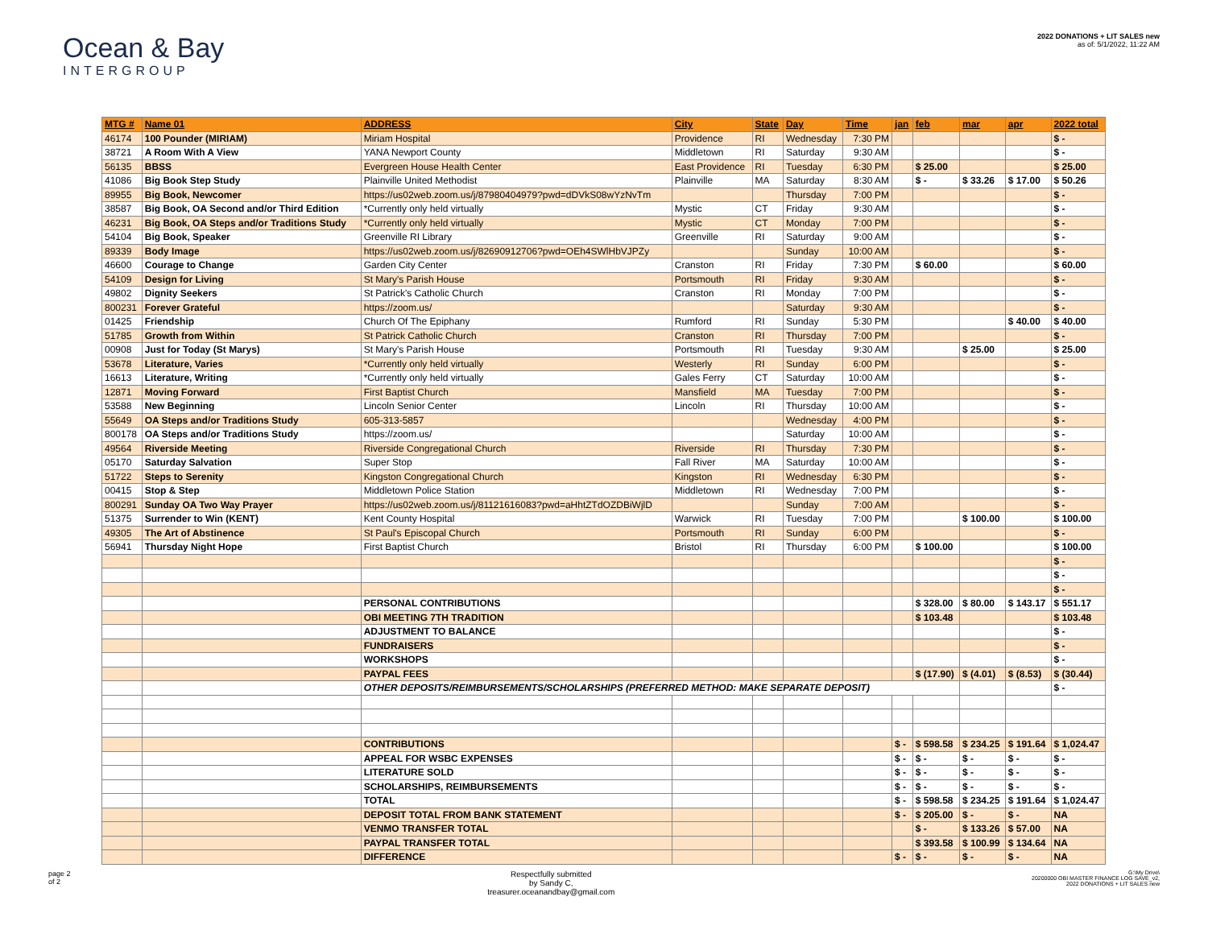Ocean & Bay
INTERGROUP
2022 DONATIONS + LIT SALES new
as of: 5/1/2022, 11:22 AM
| MTG # | Name 01 | ADDRESS | City | State | Day | Time | jan | feb | mar | apr | 2022 total |
| --- | --- | --- | --- | --- | --- | --- | --- | --- | --- | --- | --- |
| 46174 | 100 Pounder (MIRIAM) | Miriam Hospital | Providence | RI | Wednesday | 7:30 PM | | | | | $ - |
| 38721 | A Room With A View | YANA Newport County | Middletown | RI | Saturday | 9:30 AM | | | | | $ - |
| 56135 | BBSS | Evergreen House Health Center | East Providence | RI | Tuesday | 6:30 PM | | $ 25.00 | | | $ 25.00 |
| 41086 | Big Book Step Study | Plainville United Methodist | Plainville | MA | Saturday | 8:30 AM | | $ - | $ 33.26 | $ 17.00 | $ 50.26 |
| 89955 | Big Book, Newcomer | https://us02web.zoom.us/j/87980404979?pwd=dDVkS08wYzNvTm | | | Thursday | 7:00 PM | | | | | $ - |
| 38587 | Big Book, OA Second and/or Third Edition | *Currently only held virtually | Mystic | CT | Friday | 9:30 AM | | | | | $ - |
| 46231 | Big Book, OA Steps and/or Traditions Study | *Currently only held virtually | Mystic | CT | Monday | 7:00 PM | | | | | $ - |
| 54104 | Big Book, Speaker | Greenville RI Library | Greenville | RI | Saturday | 9:00 AM | | | | | $ - |
| 89339 | Body Image | https://us02web.zoom.us/j/82690912706?pwd=OEh4SWlHbVJPZy | | | Sunday | 10:00 AM | | | | | $ - |
| 46600 | Courage to Change | Garden City Center | Cranston | RI | Friday | 7:30 PM | | $ 60.00 | | | $ 60.00 |
| 54109 | Design for Living | St Mary's Parish House | Portsmouth | RI | Friday | 9:30 AM | | | | | $ - |
| 49802 | Dignity Seekers | St Patrick's Catholic Church | Cranston | RI | Monday | 7:00 PM | | | | | $ - |
| 800231 | Forever Grateful | https://zoom.us/ | | | Saturday | 9:30 AM | | | | | $ - |
| 01425 | Friendship | Church Of The Epiphany | Rumford | RI | Sunday | 5:30 PM | | | | $ 40.00 | $ 40.00 |
| 51785 | Growth from Within | St Patrick Catholic Church | Cranston | RI | Thursday | 7:00 PM | | | | | $ - |
| 00908 | Just for Today (St Marys) | St Mary's Parish House | Portsmouth | RI | Tuesday | 9:30 AM | | | $ 25.00 | | $ 25.00 |
| 53678 | Literature, Varies | *Currently only held virtually | Westerly | RI | Sunday | 6:00 PM | | | | | $ - |
| 16613 | Literature, Writing | *Currently only held virtually | Gales Ferry | CT | Saturday | 10:00 AM | | | | | $ - |
| 12871 | Moving Forward | First Baptist Church | Mansfield | MA | Tuesday | 7:00 PM | | | | | $ - |
| 53588 | New Beginning | Lincoln Senior Center | Lincoln | RI | Thursday | 10:00 AM | | | | | $ - |
| 55649 | OA Steps and/or Traditions Study | 605-313-5857 | | | Wednesday | 4:00 PM | | | | | $ - |
| 800178 | OA Steps and/or Traditions Study | https://zoom.us/ | | | Saturday | 10:00 AM | | | | | $ - |
| 49564 | Riverside Meeting | Riverside Congregational Church | Riverside | RI | Thursday | 7:30 PM | | | | | $ - |
| 05170 | Saturday Salvation | Super Stop | Fall River | MA | Saturday | 10:00 AM | | | | | $ - |
| 51722 | Steps to Serenity | Kingston Congregational Church | Kingston | RI | Wednesday | 6:30 PM | | | | | $ - |
| 00415 | Stop & Step | Middletown Police Station | Middletown | RI | Wednesday | 7:00 PM | | | | | $ - |
| 800291 | Sunday OA Two Way Prayer | https://us02web.zoom.us/j/81121616083?pwd=aHhtZTdOZDBiWjlD | | | Sunday | 7:00 AM | | | | | $ - |
| 51375 | Surrender to Win (KENT) | Kent County Hospital | Warwick | RI | Tuesday | 7:00 PM | | | $ 100.00 | | $ 100.00 |
| 49305 | The Art of Abstinence | St Paul's Episcopal Church | Portsmouth | RI | Sunday | 6:00 PM | | | | | $ - |
| 56941 | Thursday Night Hope | First Baptist Church | Bristol | RI | Thursday | 6:00 PM | | $ 100.00 | | | $ 100.00 |
| | | | | | | | | | | | $ - |
| | | | | | | | | | | | $ - |
| | | | | | | | | | | | $ - |
| | | PERSONAL CONTRIBUTIONS | | | | | | $ 328.00 | $ 80.00 | $ 143.17 | $ 551.17 |
| | | OBI MEETING 7TH TRADITION | | | | | | $ 103.48 | | | $ 103.48 |
| | | ADJUSTMENT TO BALANCE | | | | | | | | | $ - |
| | | FUNDRAISERS | | | | | | | | | $ - |
| | | WORKSHOPS | | | | | | | | | $ - |
| | | PAYPAL FEES | | | | | | $ (17.90) | $ (4.01) | $ (8.53) | $ (30.44) |
| | | OTHER DEPOSITS/REIMBURSEMENTS/SCHOLARSHIPS (PREFERRED METHOD: MAKE SEPARATE DEPOSIT) | | | | | | | | | $ - |
| | | CONTRIBUTIONS | | | | | $ - | $ 598.58 | $ 234.25 | $ 191.64 | $ 1,024.47 |
| | | APPEAL FOR WSBC EXPENSES | | | | | $ - | $ - | $ - | $ - | $ - |
| | | LITERATURE SOLD | | | | | $ - | $ - | $ - | $ - | $ - |
| | | SCHOLARSHIPS, REIMBURSEMENTS | | | | | $ - | $ - | $ - | $ - | $ - |
| | | TOTAL | | | | | $ - | $ 598.58 | $ 234.25 | $ 191.64 | $ 1,024.47 |
| | | DEPOSIT TOTAL FROM BANK STATEMENT | | | | | $ - | $ 205.00 | $ - | $ - | NA |
| | | VENMO TRANSFER TOTAL | | | | | | $ - | $ 133.26 | $ 57.00 | NA |
| | | PAYPAL TRANSFER TOTAL | | | | | | $ 393.58 | $ 100.99 | $ 134.64 | NA |
| | | DIFFERENCE | | | | | $ - | $ - | $ - | $ - | NA |
page 2
of 2
Respectfully submitted
by Sandy C,
treasurer.oceanandbay@gmail.com
G:\My Drive\
20200000 OBI MASTER FINANCE LOG SAVE_v2,
2022 DONATIONS + LIT SALES new